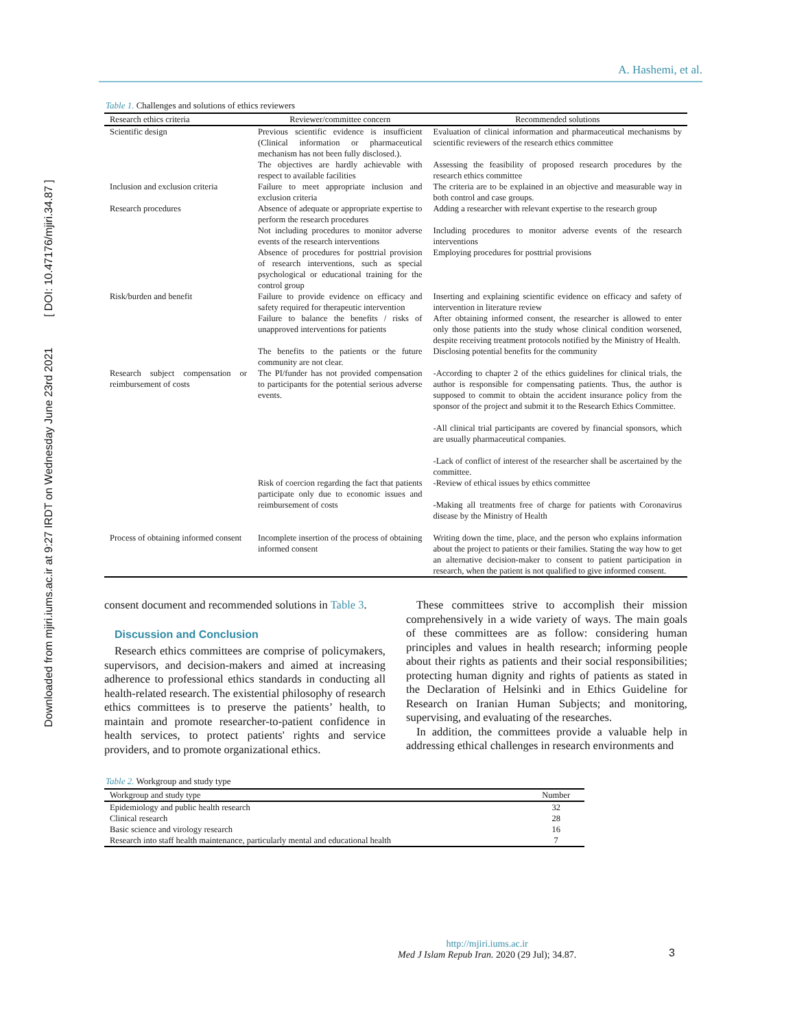Downloaded from mjiri.iums.ac.ir at 9:27 IRDT on Wednesday June 23rd 2021 [ DOI: 10.47176/mjiri.34.87 ]
A. Hashemi, et al.
Table 1. Challenges and solutions of ethics reviewers
| Research ethics criteria | Reviewer/committee concern | Recommended solutions |
| --- | --- | --- |
| Scientific design | Previous scientific evidence is insufficient (Clinical information or pharmaceutical mechanism has not been fully disclosed.). | Evaluation of clinical information and pharmaceutical mechanisms by scientific reviewers of the research ethics committee |
| | The objectives are hardly achievable with respect to available facilities | Assessing the feasibility of proposed research procedures by the research ethics committee |
| Inclusion and exclusion criteria | Failure to meet appropriate inclusion and exclusion criteria | The criteria are to be explained in an objective and measurable way in both control and case groups. |
| Research procedures | Absence of adequate or appropriate expertise to perform the research procedures | Adding a researcher with relevant expertise to the research group |
| | Not including procedures to monitor adverse events of the research interventions | Including procedures to monitor adverse events of the research interventions |
| | Absence of procedures for posttrial provision of research interventions, such as special psychological or educational training for the control group | Employing procedures for posttrial provisions |
| Risk/burden and benefit | Failure to provide evidence on efficacy and safety required for therapeutic intervention | Inserting and explaining scientific evidence on efficacy and safety of intervention in literature review |
| | Failure to balance the benefits / risks of unapproved interventions for patients | After obtaining informed consent, the researcher is allowed to enter only those patients into the study whose clinical condition worsened, despite receiving treatment protocols notified by the Ministry of Health. |
| | The benefits to the patients or the future community are not clear. | Disclosing potential benefits for the community |
| Research subject compensation or reimbursement of costs | The PI/funder has not provided compensation to participants for the potential serious adverse events. | -According to chapter 2 of the ethics guidelines for clinical trials, the author is responsible for compensating patients. Thus, the author is supposed to commit to obtain the accident insurance policy from the sponsor of the project and submit it to the Research Ethics Committee. -All clinical trial participants are covered by financial sponsors, which are usually pharmaceutical companies. -Lack of conflict of interest of the researcher shall be ascertained by the committee. |
| | Risk of coercion regarding the fact that patients participate only due to economic issues and reimbursement of costs | -Review of ethical issues by ethics committee -Making all treatments free of charge for patients with Coronavirus disease by the Ministry of Health |
| Process of obtaining informed consent | Incomplete insertion of the process of obtaining informed consent | Writing down the time, place, and the person who explains information about the project to patients or their families. Stating the way how to get an alternative decision-maker to consent to patient participation in research, when the patient is not qualified to give informed consent. |
consent document and recommended solutions in Table 3.
Discussion and Conclusion
Research ethics committees are comprise of policymakers, supervisors, and decision-makers and aimed at increasing adherence to professional ethics standards in conducting all health-related research. The existential philosophy of research ethics committees is to preserve the patients’ health, to maintain and promote researcher-to-patient confidence in health services, to protect patients' rights and service providers, and to promote organizational ethics.
These committees strive to accomplish their mission comprehensively in a wide variety of ways. The main goals of these committees are as follow: considering human principles and values in health research; informing people about their rights as patients and their social responsibilities; protecting human dignity and rights of patients as stated in the Declaration of Helsinki and in Ethics Guideline for Research on Iranian Human Subjects; and monitoring, supervising, and evaluating of the researches.
In addition, the committees provide a valuable help in addressing ethical challenges in research environments and
Table 2. Workgroup and study type
| Workgroup and study type | Number |
| --- | --- |
| Epidemiology and public health research | 32 |
| Clinical research | 28 |
| Basic science and virology research | 16 |
| Research into staff health maintenance, particularly mental and educational health | 7 |
http://mjiri.iums.ac.ir
Med J Islam Repub Iran. 2020 (29 Jul); 34.87.
3